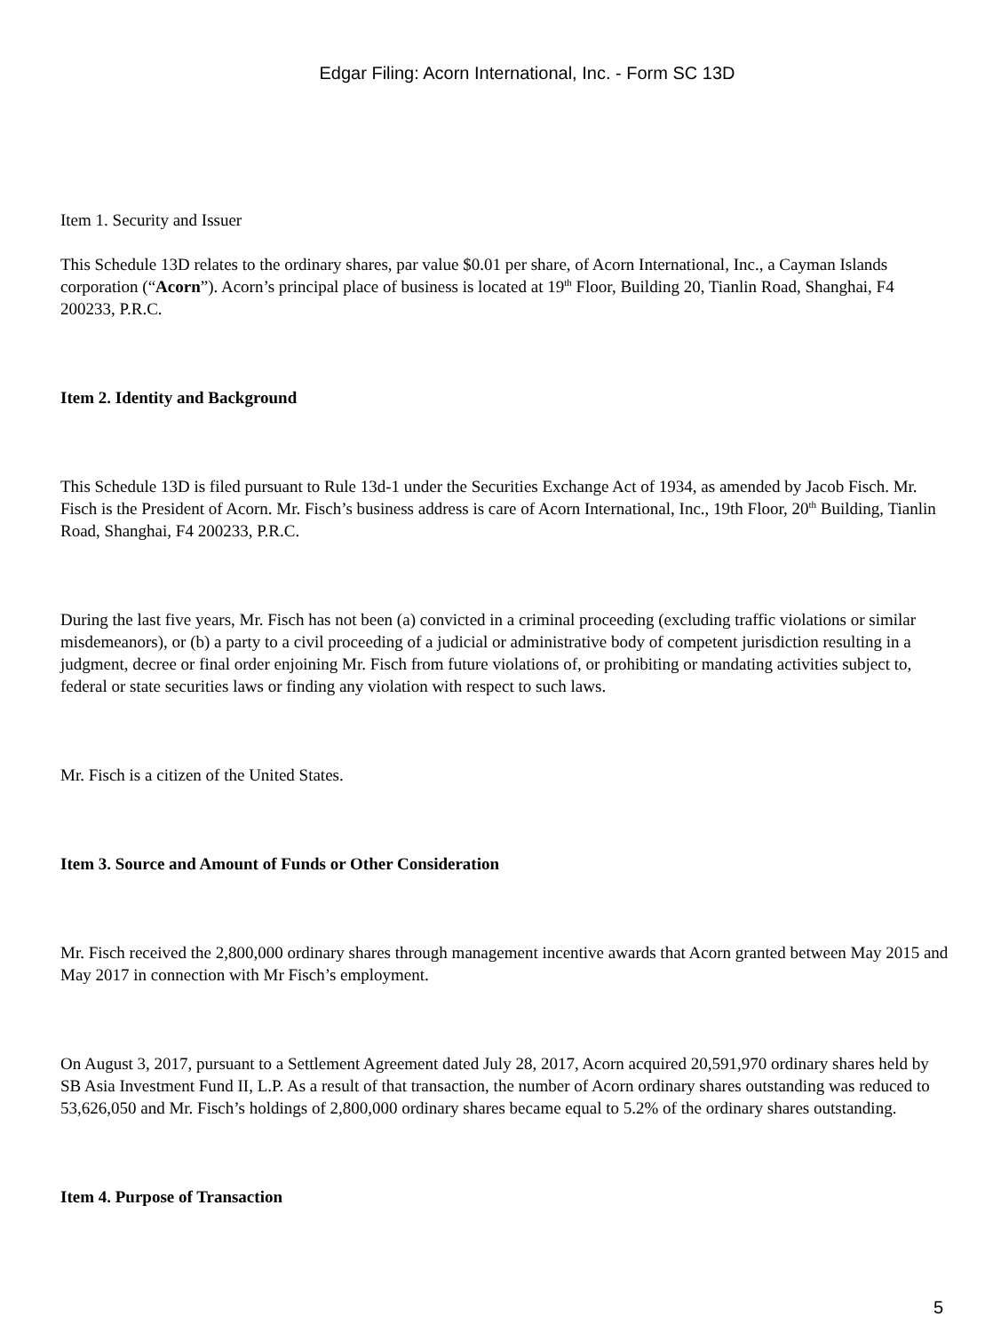Edgar Filing: Acorn International, Inc. - Form SC 13D
Item 1. Security and Issuer
This Schedule 13D relates to the ordinary shares, par value $0.01 per share, of Acorn International, Inc., a Cayman Islands corporation (“Acorn”). Acorn’s principal place of business is located at 19<sup>th</sup> Floor, Building 20, Tianlin Road, Shanghai, F4 200233, P.R.C.
Item 2. Identity and Background
This Schedule 13D is filed pursuant to Rule 13d-1 under the Securities Exchange Act of 1934, as amended by Jacob Fisch. Mr. Fisch is the President of Acorn. Mr. Fisch’s business address is care of Acorn International, Inc., 19th Floor, 20<sup>th</sup> Building, Tianlin Road, Shanghai, F4 200233, P.R.C.
During the last five years, Mr. Fisch has not been (a) convicted in a criminal proceeding (excluding traffic violations or similar misdemeanors), or (b) a party to a civil proceeding of a judicial or administrative body of competent jurisdiction resulting in a judgment, decree or final order enjoining Mr. Fisch from future violations of, or prohibiting or mandating activities subject to, federal or state securities laws or finding any violation with respect to such laws.
Mr. Fisch is a citizen of the United States.
Item 3. Source and Amount of Funds or Other Consideration
Mr. Fisch received the 2,800,000 ordinary shares through management incentive awards that Acorn granted between May 2015 and May 2017 in connection with Mr Fisch’s employment.
On August 3, 2017, pursuant to a Settlement Agreement dated July 28, 2017, Acorn acquired 20,591,970 ordinary shares held by SB Asia Investment Fund II, L.P. As a result of that transaction, the number of Acorn ordinary shares outstanding was reduced to 53,626,050 and Mr. Fisch’s holdings of 2,800,000 ordinary shares became equal to 5.2% of the ordinary shares outstanding.
Item 4. Purpose of Transaction
5